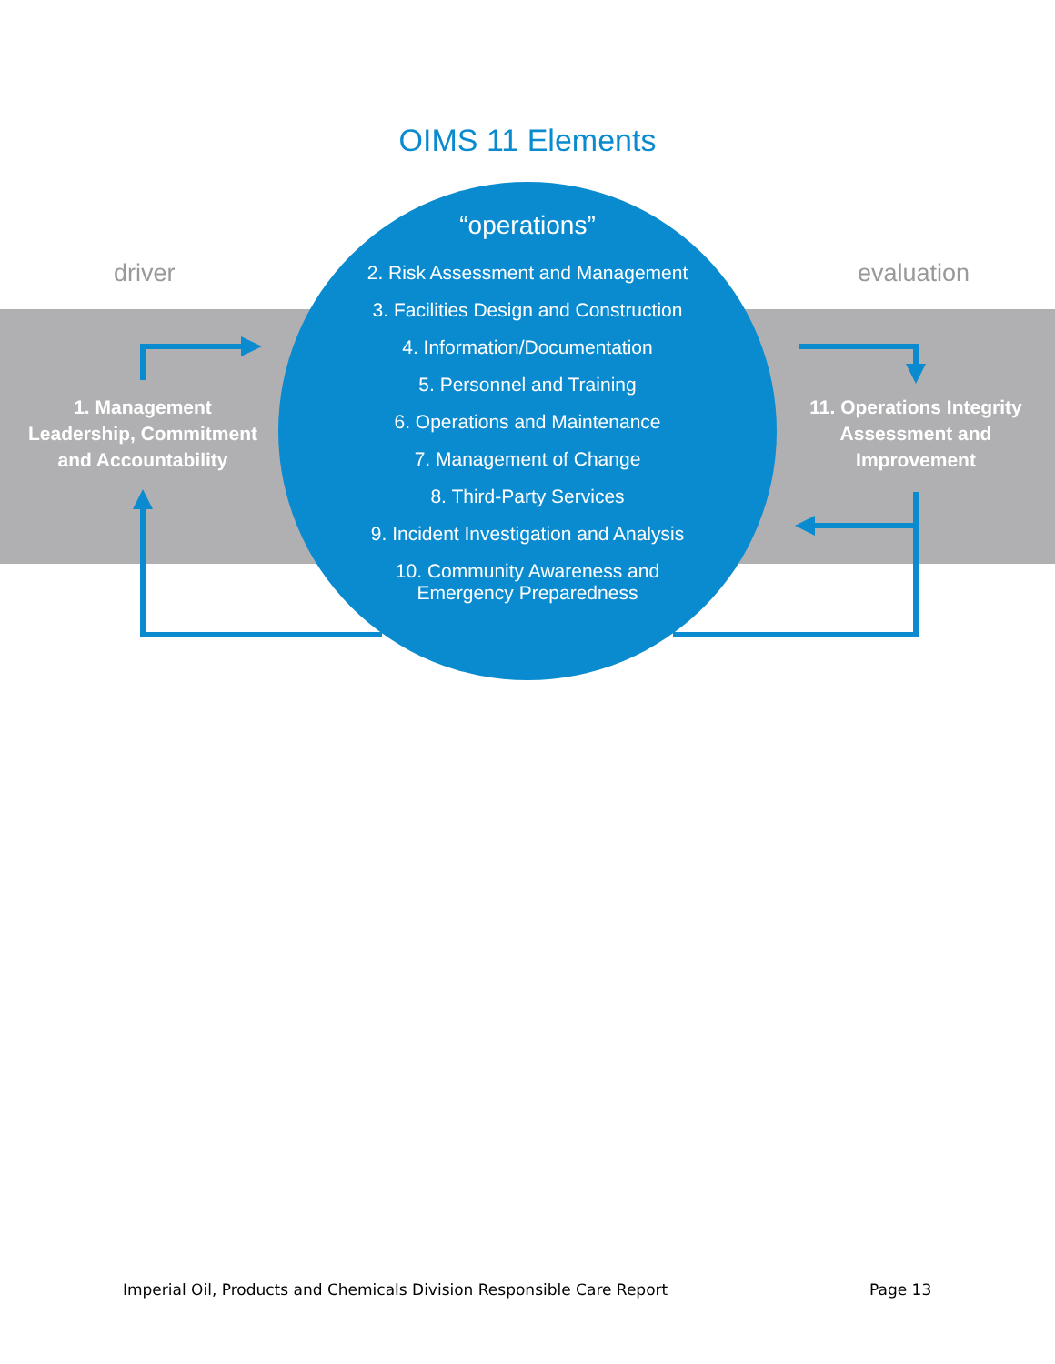OIMS 11 Elements
driver evaluation
1. Management Leadership, Commitment and Accountability
11. Operations Integrity Assessment and Improvement
“operations”
2. Risk Assessment and Management
3. Facilities Design and Construction
4. Information/Documentation
5. Personnel and Training
6. Operations and Maintenance
7. Management of Change
8. Third-Party Services
9. Incident Investigation and Analysis
10. Community Awareness and
Emergency Preparedness
Imperial Oil, Products and Chemicals Division Responsible Care Report
Page 13